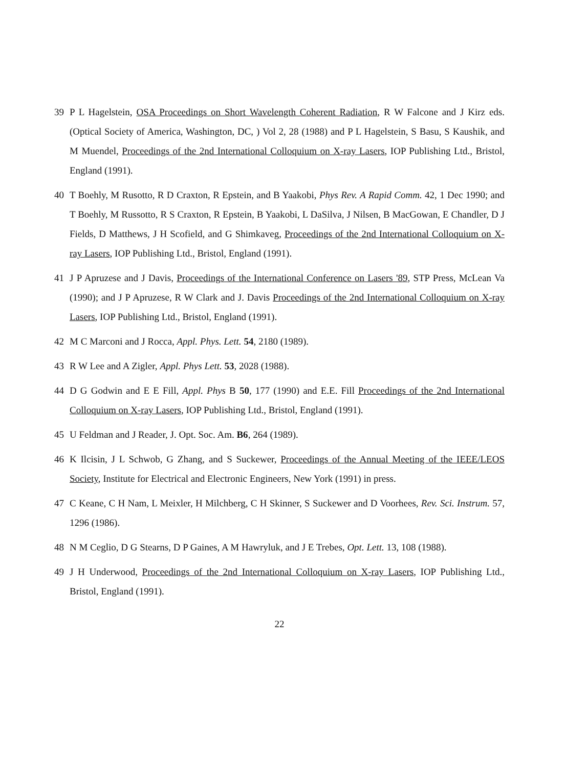39 P L Hagelstein, OSA Proceedings on Short Wavelength Coherent Radiation, R W Falcone and J Kirz eds. (Optical Society of America, Washington, DC, ) Vol 2, 28 (1988) and P L Hagelstein, S Basu, S Kaushik, and M Muendel, Proceedings of the 2nd International Colloquium on X-ray Lasers, IOP Publishing Ltd., Bristol, England (1991).
40 T Boehly, M Rusotto, R D Craxton, R Epstein, and B Yaakobi, Phys Rev. A Rapid Comm. 42, 1 Dec 1990; and T Boehly, M Russotto, R S Craxton, R Epstein, B Yaakobi, L DaSilva, J Nilsen, B MacGowan, E Chandler, D J Fields, D Matthews, J H Scofield, and G Shimkaveg, Proceedings of the 2nd International Colloquium on X-ray Lasers, IOP Publishing Ltd., Bristol, England (1991).
41 J P Apruzese and J Davis, Proceedings of the International Conference on Lasers '89, STP Press, McLean Va (1990); and J P Apruzese, R W Clark and J. Davis Proceedings of the 2nd International Colloquium on X-ray Lasers, IOP Publishing Ltd., Bristol, England (1991).
42 M C Marconi and J Rocca, Appl. Phys. Lett. 54, 2180 (1989).
43 R W Lee and A Zigler, Appl. Phys Lett. 53, 2028 (1988).
44 D G Godwin and E E Fill, Appl. Phys B 50, 177 (1990) and E.E. Fill Proceedings of the 2nd International Colloquium on X-ray Lasers, IOP Publishing Ltd., Bristol, England (1991).
45 U Feldman and J Reader, J. Opt. Soc. Am. B6, 264 (1989).
46 K Ilcisin, J L Schwob, G Zhang, and S Suckewer, Proceedings of the Annual Meeting of the IEEE/LEOS Society, Institute for Electrical and Electronic Engineers, New York (1991) in press.
47 C Keane, C H Nam, L Meixler, H Milchberg, C H Skinner, S Suckewer and D Voorhees, Rev. Sci. Instrum. 57, 1296 (1986).
48 N M Ceglio, D G Stearns, D P Gaines, A M Hawryluk, and J E Trebes, Opt. Lett. 13, 108 (1988).
49 J H Underwood, Proceedings of the 2nd International Colloquium on X-ray Lasers, IOP Publishing Ltd., Bristol, England (1991).
22